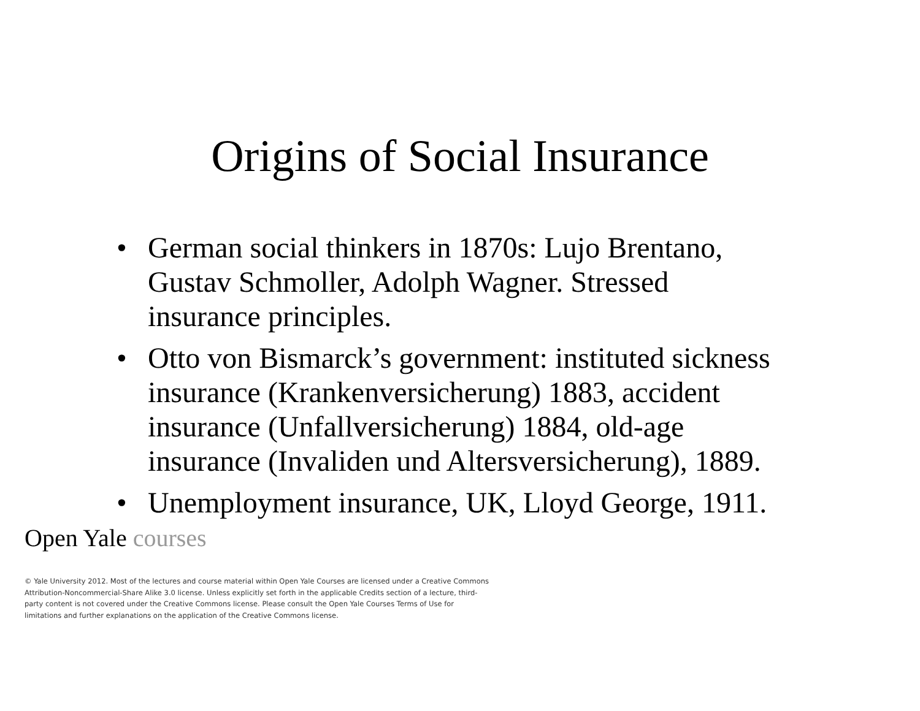Origins of Social Insurance
• German social thinkers in 1870s: Lujo Brentano, Gustav Schmoller, Adolph Wagner. Stressed insurance principles.
• Otto von Bismarck’s government: instituted sickness insurance (Krankenversicherung) 1883, accident insurance (Unfallversicherung) 1884, old-age insurance (Invaliden und Altersversicherung), 1889.
• Unemployment insurance, UK, Lloyd George, 1911.
Open Yale courses
© Yale University 2012. Most of the lectures and course material within Open Yale Courses are licensed under a Creative Commons Attribution-Noncommercial-Share Alike 3.0 license. Unless explicitly set forth in the applicable Credits section of a lecture, third-party content is not covered under the Creative Commons license. Please consult the Open Yale Courses Terms of Use for limitations and further explanations on the application of the Creative Commons license.